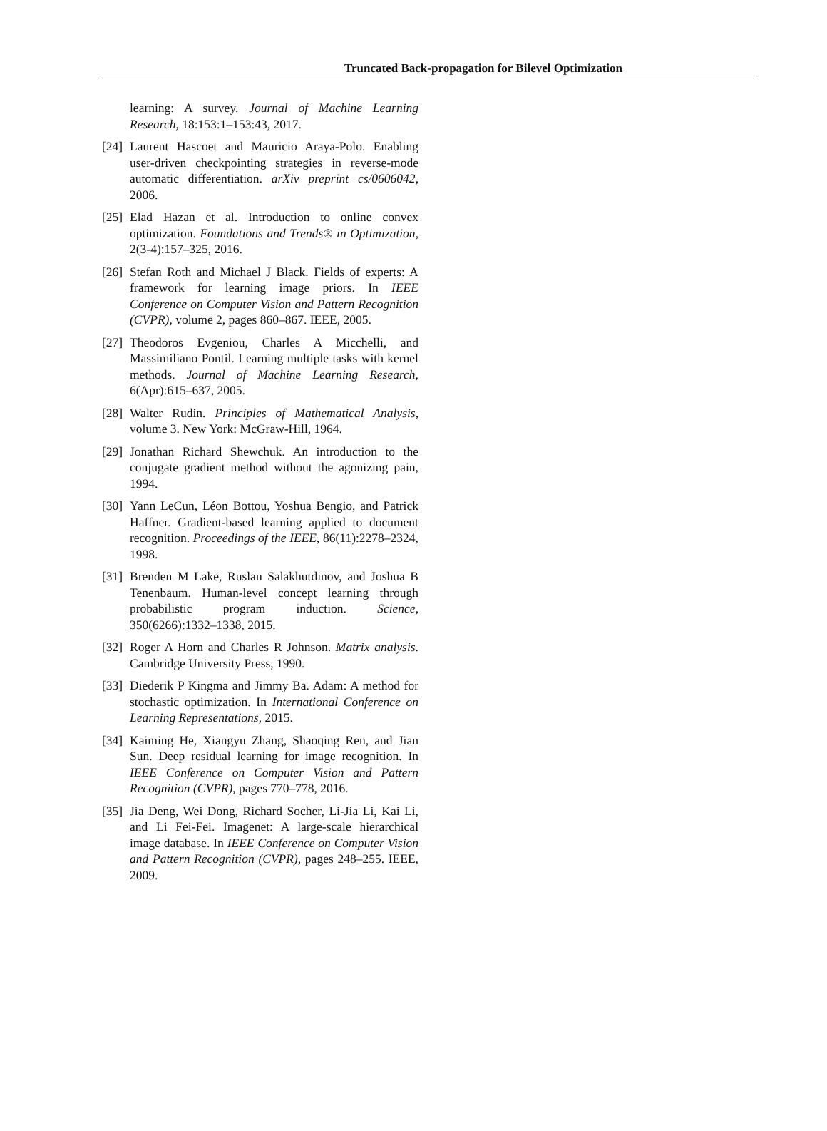Truncated Back-propagation for Bilevel Optimization
learning: A survey. Journal of Machine Learning Research, 18:153:1–153:43, 2017.
[24] Laurent Hascoet and Mauricio Araya-Polo. Enabling user-driven checkpointing strategies in reverse-mode automatic differentiation. arXiv preprint cs/0606042, 2006.
[25] Elad Hazan et al. Introduction to online convex optimization. Foundations and Trends® in Optimization, 2(3-4):157–325, 2016.
[26] Stefan Roth and Michael J Black. Fields of experts: A framework for learning image priors. In IEEE Conference on Computer Vision and Pattern Recognition (CVPR), volume 2, pages 860–867. IEEE, 2005.
[27] Theodoros Evgeniou, Charles A Micchelli, and Massimiliano Pontil. Learning multiple tasks with kernel methods. Journal of Machine Learning Research, 6(Apr):615–637, 2005.
[28] Walter Rudin. Principles of Mathematical Analysis, volume 3. New York: McGraw-Hill, 1964.
[29] Jonathan Richard Shewchuk. An introduction to the conjugate gradient method without the agonizing pain, 1994.
[30] Yann LeCun, Léon Bottou, Yoshua Bengio, and Patrick Haffner. Gradient-based learning applied to document recognition. Proceedings of the IEEE, 86(11):2278–2324, 1998.
[31] Brenden M Lake, Ruslan Salakhutdinov, and Joshua B Tenenbaum. Human-level concept learning through probabilistic program induction. Science, 350(6266):1332–1338, 2015.
[32] Roger A Horn and Charles R Johnson. Matrix analysis. Cambridge University Press, 1990.
[33] Diederik P Kingma and Jimmy Ba. Adam: A method for stochastic optimization. In International Conference on Learning Representations, 2015.
[34] Kaiming He, Xiangyu Zhang, Shaoqing Ren, and Jian Sun. Deep residual learning for image recognition. In IEEE Conference on Computer Vision and Pattern Recognition (CVPR), pages 770–778, 2016.
[35] Jia Deng, Wei Dong, Richard Socher, Li-Jia Li, Kai Li, and Li Fei-Fei. Imagenet: A large-scale hierarchical image database. In IEEE Conference on Computer Vision and Pattern Recognition (CVPR), pages 248–255. IEEE, 2009.